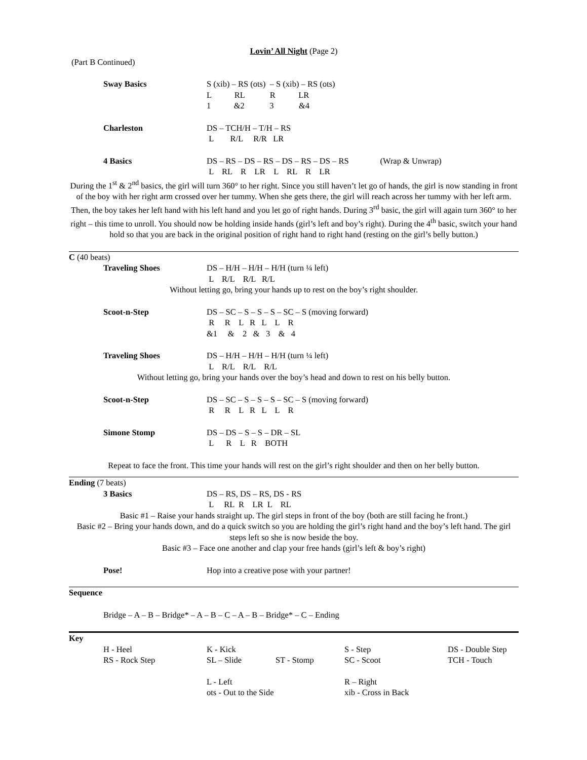Lovin’ All Night (Page 2)
(Part B Continued)
Sway Basics S (xib) – RS (ots) – S (xib) – RS (ots) L RL R LR 1 &2 3 &4
Charleston DS – TCH/H – T/H – RS L R/L R/R LR
4 Basics DS – RS – DS – RS – DS – RS – DS – RS (Wrap & Unwrap) L RL R LR L RL R LR
During the 1<sup>st</sup> & 2<sup>nd</sup> basics, the girl will turn 360° to her right. Since you still haven’t let go of hands, the girl is now standing in front of the boy with her right arm crossed over her tummy. When she gets there, the girl will reach across her tummy with her left arm. Then, the boy takes her left hand with his left hand and you let go of right hands. During 3<sup>rd</sup> basic, the girl will again turn 360° to her right – this time to unroll. You should now be holding inside hands (girl’s left and boy’s right). During the 4<sup>th</sup> basic, switch your hand hold so that you are back in the original position of right hand to right hand (resting on the girl’s belly button.)
C (40 beats)
Traveling Shoes DS – H/H – H/H – H/H (turn ¼ left) L R/L R/L R/L
Without letting go, bring your hands up to rest on the boy’s right shoulder.
Scoot-n-Step DS – SC – S – S – S – SC – S (moving forward) R R L R L L R &1 & 2 & 3 & 4
Traveling Shoes DS – H/H – H/H – H/H (turn ¼ left) L R/L R/L R/L
Without letting go, bring your hands over the boy’s head and down to rest on his belly button.
Scoot-n-Step DS – SC – S – S – S – SC – S (moving forward) R R L R L L R
Simone Stomp DS – DS – S – S – DR – SL L R L R BOTH
Repeat to face the front. This time your hands will rest on the girl’s right shoulder and then on her belly button.
Ending (7 beats)
3 Basics DS – RS, DS – RS, DS - RS L RL R LR L RL
Basic #1 – Raise your hands straight up. The girl steps in front of the boy (both are still facing he front.)
Basic #2 – Bring your hands down, and do a quick switch so you are holding the girl’s right hand and the boy’s left hand. The girl steps left so she is now beside the boy.
Basic #3 – Face one another and clap your free hands (girl’s left & boy’s right)
Pose! Hop into a creative pose with your partner!
Sequence
Bridge – A – B – Bridge* – A – B – C – A – B – Bridge* – C – Ending
Key
| H - Heel | K - Kick | | S - Step | DS - Double Step |
| RS - Rock Step | SL – Slide | ST - Stomp | SC - Scoot | TCH - Touch |
| | L - Left | | R – Right | |
| | ots - Out to the Side | | xib - Cross in Back | |